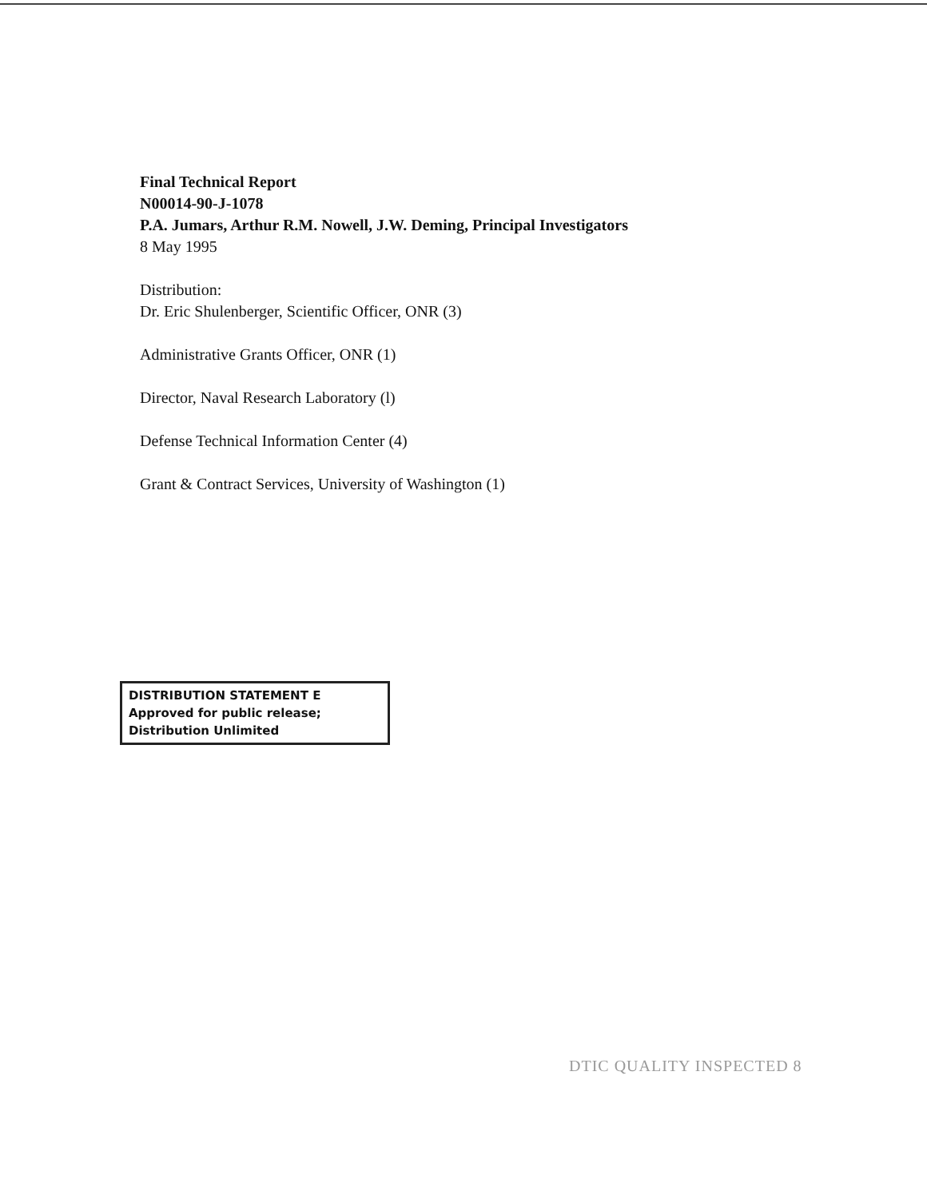Final Technical Report
N00014-90-J-1078
P.A. Jumars, Arthur R.M. Nowell, J.W. Deming, Principal Investigators
8 May 1995
Distribution:
Dr. Eric Shulenberger, Scientific Officer, ONR (3)
Administrative Grants Officer, ONR (1)
Director, Naval Research Laboratory (l)
Defense Technical Information Center (4)
Grant & Contract Services, University of Washington (1)
DISTRIBUTION STATEMENT E
Approved for public release;
Distribution Unlimited
DTIC QUALITY INSPECTED 8